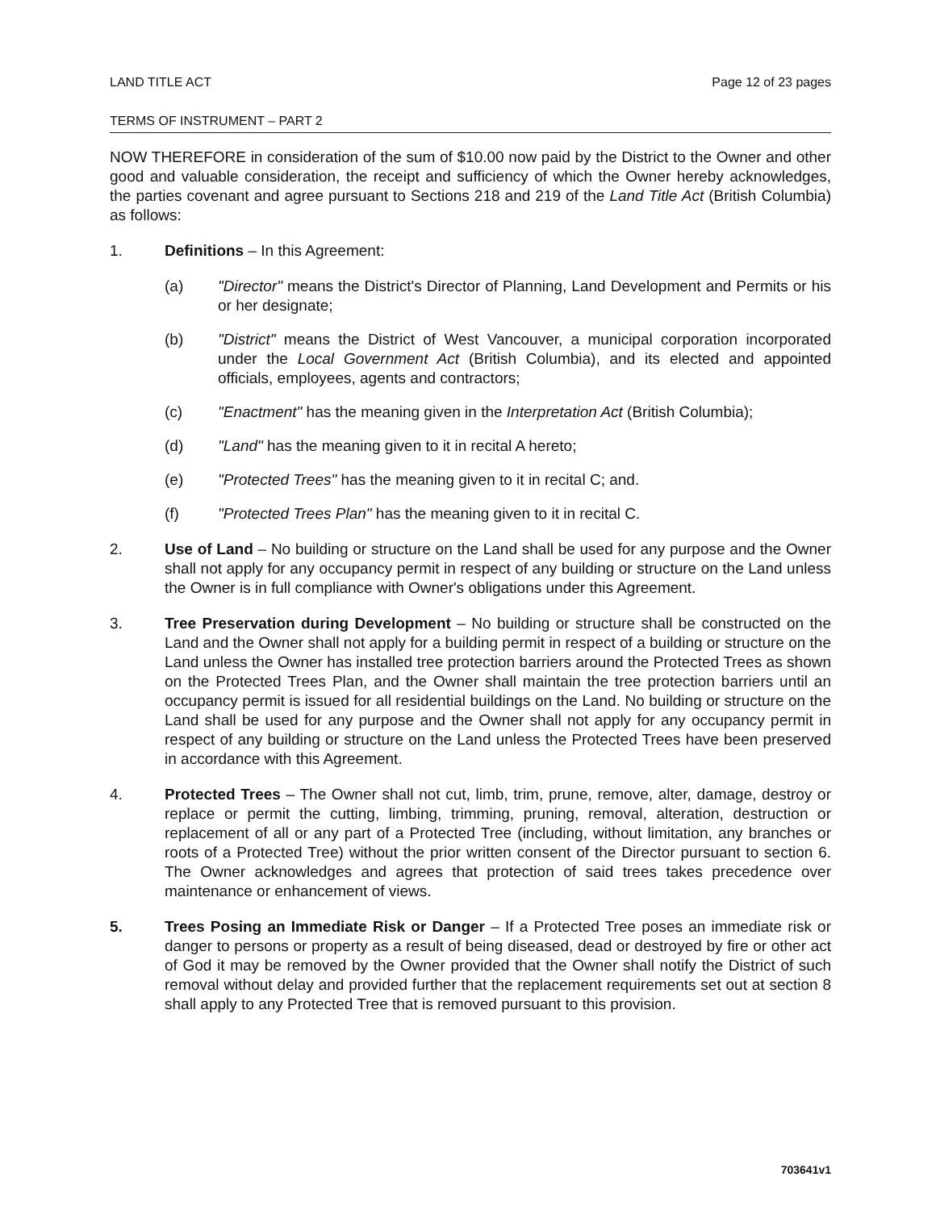LAND TITLE ACT Page 12 of 23 pages
TERMS OF INSTRUMENT – PART 2
NOW THEREFORE in consideration of the sum of $10.00 now paid by the District to the Owner and other good and valuable consideration, the receipt and sufficiency of which the Owner hereby acknowledges, the parties covenant and agree pursuant to Sections 218 and 219 of the Land Title Act (British Columbia) as follows:
1. Definitions – In this Agreement:
(a) "Director" means the District's Director of Planning, Land Development and Permits or his or her designate;
(b) "District" means the District of West Vancouver, a municipal corporation incorporated under the Local Government Act (British Columbia), and its elected and appointed officials, employees, agents and contractors;
(c) "Enactment" has the meaning given in the Interpretation Act (British Columbia);
(d) "Land" has the meaning given to it in recital A hereto;
(e) "Protected Trees" has the meaning given to it in recital C; and.
(f) "Protected Trees Plan" has the meaning given to it in recital C.
2. Use of Land – No building or structure on the Land shall be used for any purpose and the Owner shall not apply for any occupancy permit in respect of any building or structure on the Land unless the Owner is in full compliance with Owner's obligations under this Agreement.
3. Tree Preservation during Development – No building or structure shall be constructed on the Land and the Owner shall not apply for a building permit in respect of a building or structure on the Land unless the Owner has installed tree protection barriers around the Protected Trees as shown on the Protected Trees Plan, and the Owner shall maintain the tree protection barriers until an occupancy permit is issued for all residential buildings on the Land. No building or structure on the Land shall be used for any purpose and the Owner shall not apply for any occupancy permit in respect of any building or structure on the Land unless the Protected Trees have been preserved in accordance with this Agreement.
4. Protected Trees – The Owner shall not cut, limb, trim, prune, remove, alter, damage, destroy or replace or permit the cutting, limbing, trimming, pruning, removal, alteration, destruction or replacement of all or any part of a Protected Tree (including, without limitation, any branches or roots of a Protected Tree) without the prior written consent of the Director pursuant to section 6. The Owner acknowledges and agrees that protection of said trees takes precedence over maintenance or enhancement of views.
5. Trees Posing an Immediate Risk or Danger – If a Protected Tree poses an immediate risk or danger to persons or property as a result of being diseased, dead or destroyed by fire or other act of God it may be removed by the Owner provided that the Owner shall notify the District of such removal without delay and provided further that the replacement requirements set out at section 8 shall apply to any Protected Tree that is removed pursuant to this provision.
703641v1